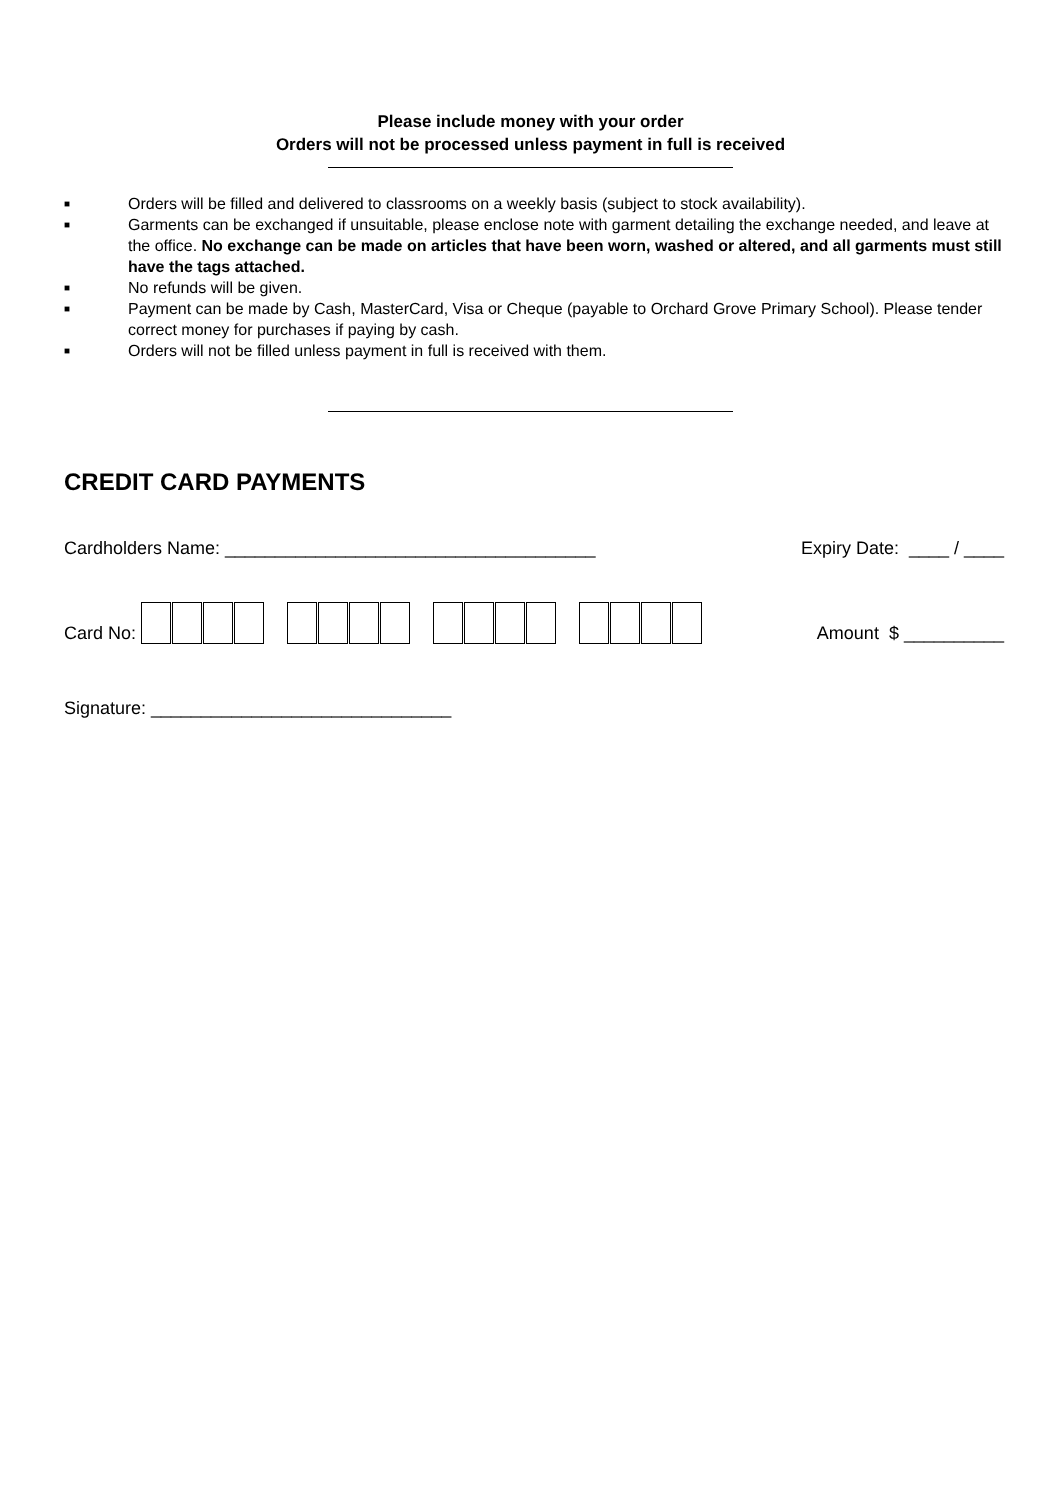Please include money with your order
Orders will not be processed unless payment in full is received
■ Orders will be filled and delivered to classrooms on a weekly basis (subject to stock availability).
■ Garments can be exchanged if unsuitable, please enclose note with garment detailing the exchange needed, and leave at the office. No exchange can be made on articles that have been worn, washed or altered, and all garments must still have the tags attached.
■ No refunds will be given.
■ Payment can be made by Cash, MasterCard, Visa or Cheque (payable to Orchard Grove Primary School). Please tender correct money for purchases if paying by cash.
■ Orders will not be filled unless payment in full is received with them.
CREDIT CARD PAYMENTS
Cardholders Name: _____________________________________ Expiry Date: ____ / ____
Card No: Amount $ __________
Signature: ______________________________